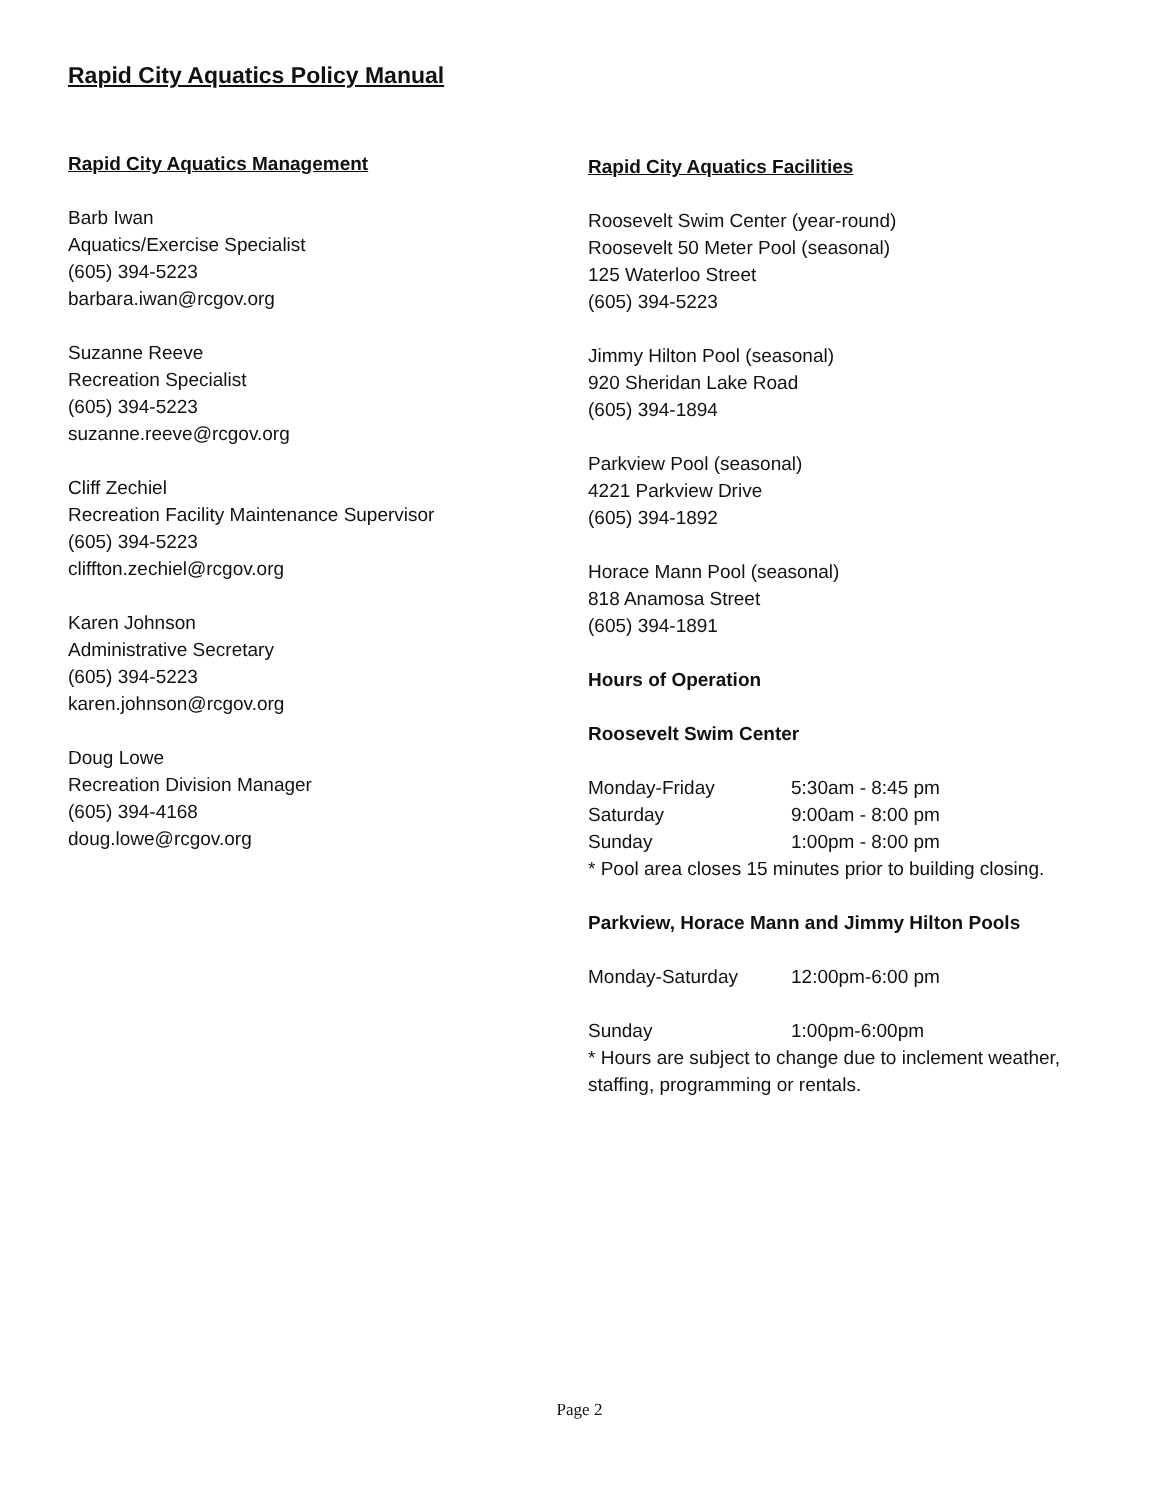Rapid City Aquatics Policy Manual
Rapid City Aquatics Management
Barb Iwan
Aquatics/Exercise Specialist
(605) 394-5223
barbara.iwan@rcgov.org
Suzanne Reeve
Recreation Specialist
(605) 394-5223
suzanne.reeve@rcgov.org
Cliff Zechiel
Recreation Facility Maintenance Supervisor
(605) 394-5223
cliffton.zechiel@rcgov.org
Karen Johnson
Administrative Secretary
(605) 394-5223
karen.johnson@rcgov.org
Doug Lowe
Recreation Division Manager
(605) 394-4168
doug.lowe@rcgov.org
Rapid City Aquatics Facilities
Roosevelt Swim Center (year-round)
Roosevelt 50 Meter Pool (seasonal)
125 Waterloo Street
(605) 394-5223
Jimmy Hilton Pool (seasonal)
920 Sheridan Lake Road
(605) 394-1894
Parkview Pool (seasonal)
4221 Parkview Drive
(605) 394-1892
Horace Mann Pool (seasonal)
818 Anamosa Street
(605) 394-1891
Hours of Operation
Roosevelt Swim Center
Monday-Friday 5:30am - 8:45 pm
Saturday 9:00am - 8:00 pm
Sunday 1:00pm - 8:00 pm
* Pool area closes 15 minutes prior to building closing.
Parkview, Horace Mann and Jimmy Hilton Pools
Monday-Saturday 12:00pm-6:00 pm
Sunday 1:00pm-6:00pm
* Hours are subject to change due to inclement weather, staffing, programming or rentals.
Page 2